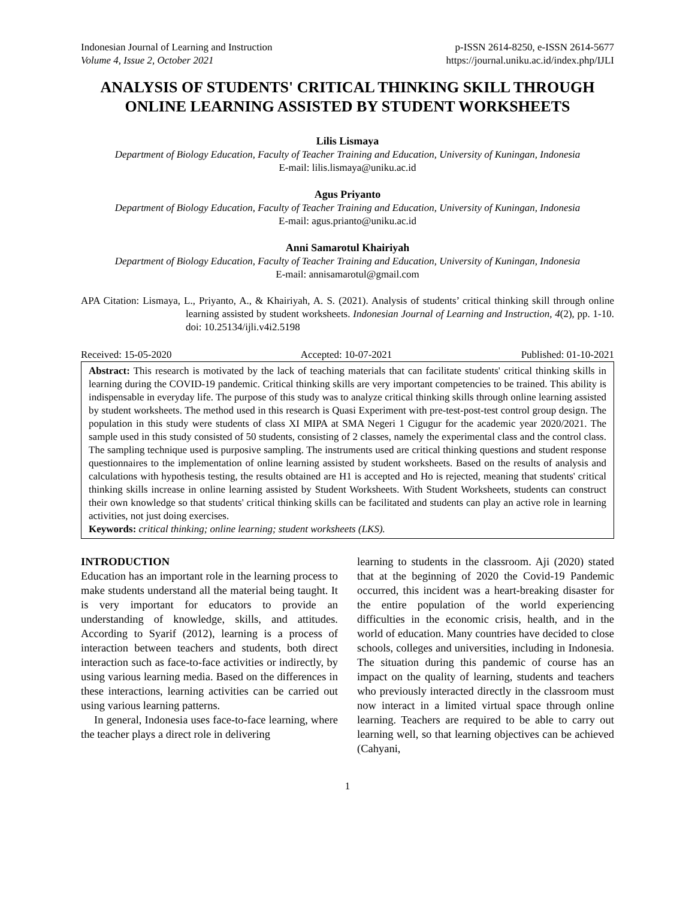Indonesian Journal of Learning and Instruction p-ISSN 2614-8250, e-ISSN 2614-5677
Volume 4, Issue 2, October 2021 https://journal.uniku.ac.id/index.php/IJLI
ANALYSIS OF STUDENTS' CRITICAL THINKING SKILL THROUGH ONLINE LEARNING ASSISTED BY STUDENT WORKSHEETS
Lilis Lismaya
Department of Biology Education, Faculty of Teacher Training and Education, University of Kuningan, Indonesia
E-mail: lilis.lismaya@uniku.ac.id
Agus Priyanto
Department of Biology Education, Faculty of Teacher Training and Education, University of Kuningan, Indonesia
E-mail: agus.prianto@uniku.ac.id
Anni Samarotul Khairiyah
Department of Biology Education, Faculty of Teacher Training and Education, University of Kuningan, Indonesia
E-mail: annisamarotul@gmail.com
APA Citation: Lismaya, L., Priyanto, A., & Khairiyah, A. S. (2021). Analysis of students’ critical thinking skill through online learning assisted by student worksheets. Indonesian Journal of Learning and Instruction, 4(2), pp. 1-10. doi: 10.25134/ijli.v4i2.5198
Received: 15-05-2020 Accepted: 10-07-2021 Published: 01-10-2021
Abstract: This research is motivated by the lack of teaching materials that can facilitate students' critical thinking skills in learning during the COVID-19 pandemic. Critical thinking skills are very important competencies to be trained. This ability is indispensable in everyday life. The purpose of this study was to analyze critical thinking skills through online learning assisted by student worksheets. The method used in this research is Quasi Experiment with pre-test-post-test control group design. The population in this study were students of class XI MIPA at SMA Negeri 1 Cigugur for the academic year 2020/2021. The sample used in this study consisted of 50 students, consisting of 2 classes, namely the experimental class and the control class. The sampling technique used is purposive sampling. The instruments used are critical thinking questions and student response questionnaires to the implementation of online learning assisted by student worksheets. Based on the results of analysis and calculations with hypothesis testing, the results obtained are H1 is accepted and Ho is rejected, meaning that students' critical thinking skills increase in online learning assisted by Student Worksheets. With Student Worksheets, students can construct their own knowledge so that students' critical thinking skills can be facilitated and students can play an active role in learning activities, not just doing exercises.
Keywords: critical thinking; online learning; student worksheets (LKS).
INTRODUCTION
Education has an important role in the learning process to make students understand all the material being taught. It is very important for educators to provide an understanding of knowledge, skills, and attitudes. According to Syarif (2012), learning is a process of interaction between teachers and students, both direct interaction such as face-to-face activities or indirectly, by using various learning media. Based on the differences in these interactions, learning activities can be carried out using various learning patterns.
In general, Indonesia uses face-to-face learning, where the teacher plays a direct role in delivering
learning to students in the classroom. Aji (2020) stated that at the beginning of 2020 the Covid-19 Pandemic occurred, this incident was a heart-breaking disaster for the entire population of the world experiencing difficulties in the economic crisis, health, and in the world of education. Many countries have decided to close schools, colleges and universities, including in Indonesia. The situation during this pandemic of course has an impact on the quality of learning, students and teachers who previously interacted directly in the classroom must now interact in a limited virtual space through online learning. Teachers are required to be able to carry out learning well, so that learning objectives can be achieved (Cahyani,
1